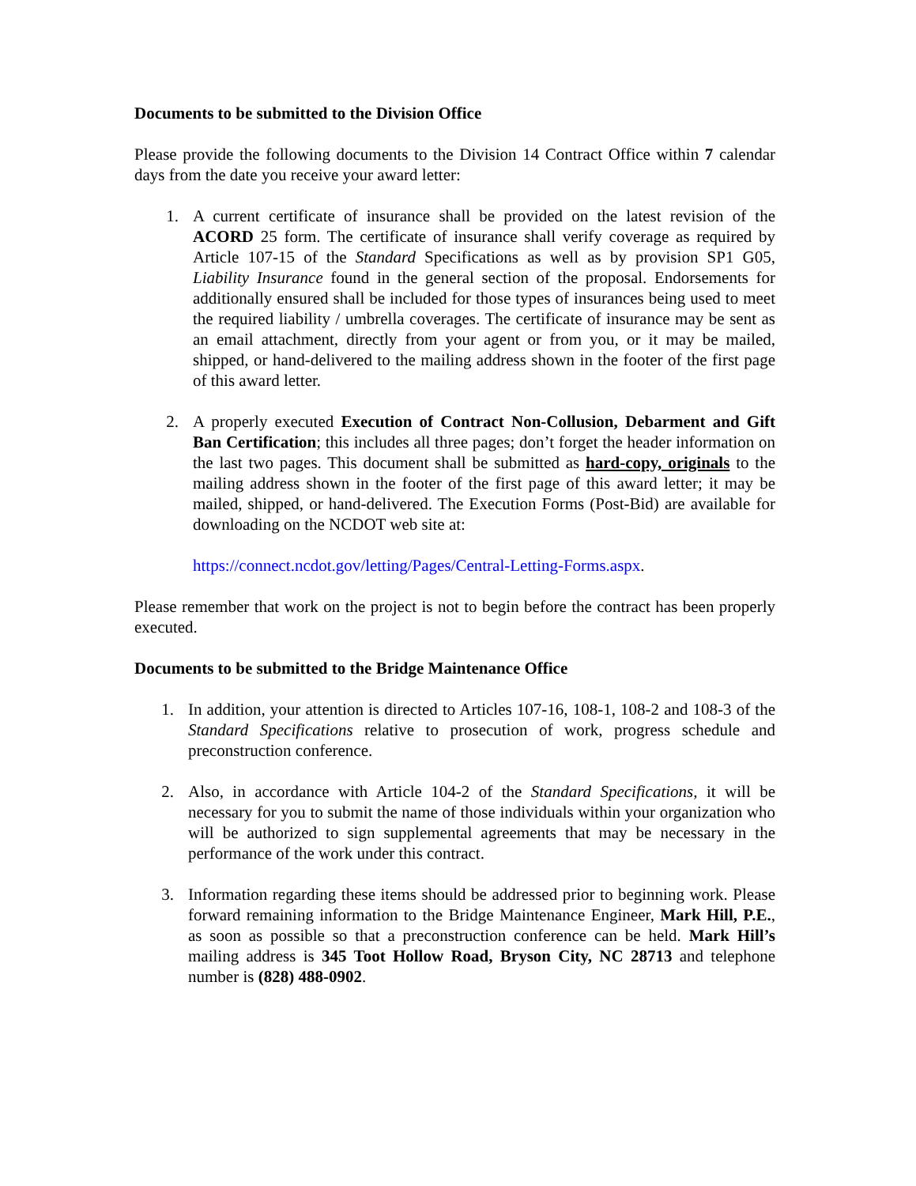Documents to be submitted to the Division Office
Please provide the following documents to the Division 14 Contract Office within 7 calendar days from the date you receive your award letter:
1. A current certificate of insurance shall be provided on the latest revision of the ACORD 25 form. The certificate of insurance shall verify coverage as required by Article 107-15 of the Standard Specifications as well as by provision SP1 G05, Liability Insurance found in the general section of the proposal. Endorsements for additionally ensured shall be included for those types of insurances being used to meet the required liability / umbrella coverages. The certificate of insurance may be sent as an email attachment, directly from your agent or from you, or it may be mailed, shipped, or hand-delivered to the mailing address shown in the footer of the first page of this award letter.
2. A properly executed Execution of Contract Non-Collusion, Debarment and Gift Ban Certification; this includes all three pages; don’t forget the header information on the last two pages. This document shall be submitted as hard-copy, originals to the mailing address shown in the footer of the first page of this award letter; it may be mailed, shipped, or hand-delivered. The Execution Forms (Post-Bid) are available for downloading on the NCDOT web site at:
https://connect.ncdot.gov/letting/Pages/Central-Letting-Forms.aspx.
Please remember that work on the project is not to begin before the contract has been properly executed.
Documents to be submitted to the Bridge Maintenance Office
1. In addition, your attention is directed to Articles 107-16, 108-1, 108-2 and 108-3 of the Standard Specifications relative to prosecution of work, progress schedule and preconstruction conference.
2. Also, in accordance with Article 104-2 of the Standard Specifications, it will be necessary for you to submit the name of those individuals within your organization who will be authorized to sign supplemental agreements that may be necessary in the performance of the work under this contract.
3. Information regarding these items should be addressed prior to beginning work. Please forward remaining information to the Bridge Maintenance Engineer, Mark Hill, P.E., as soon as possible so that a preconstruction conference can be held. Mark Hill’s mailing address is 345 Toot Hollow Road, Bryson City, NC 28713 and telephone number is (828) 488-0902.